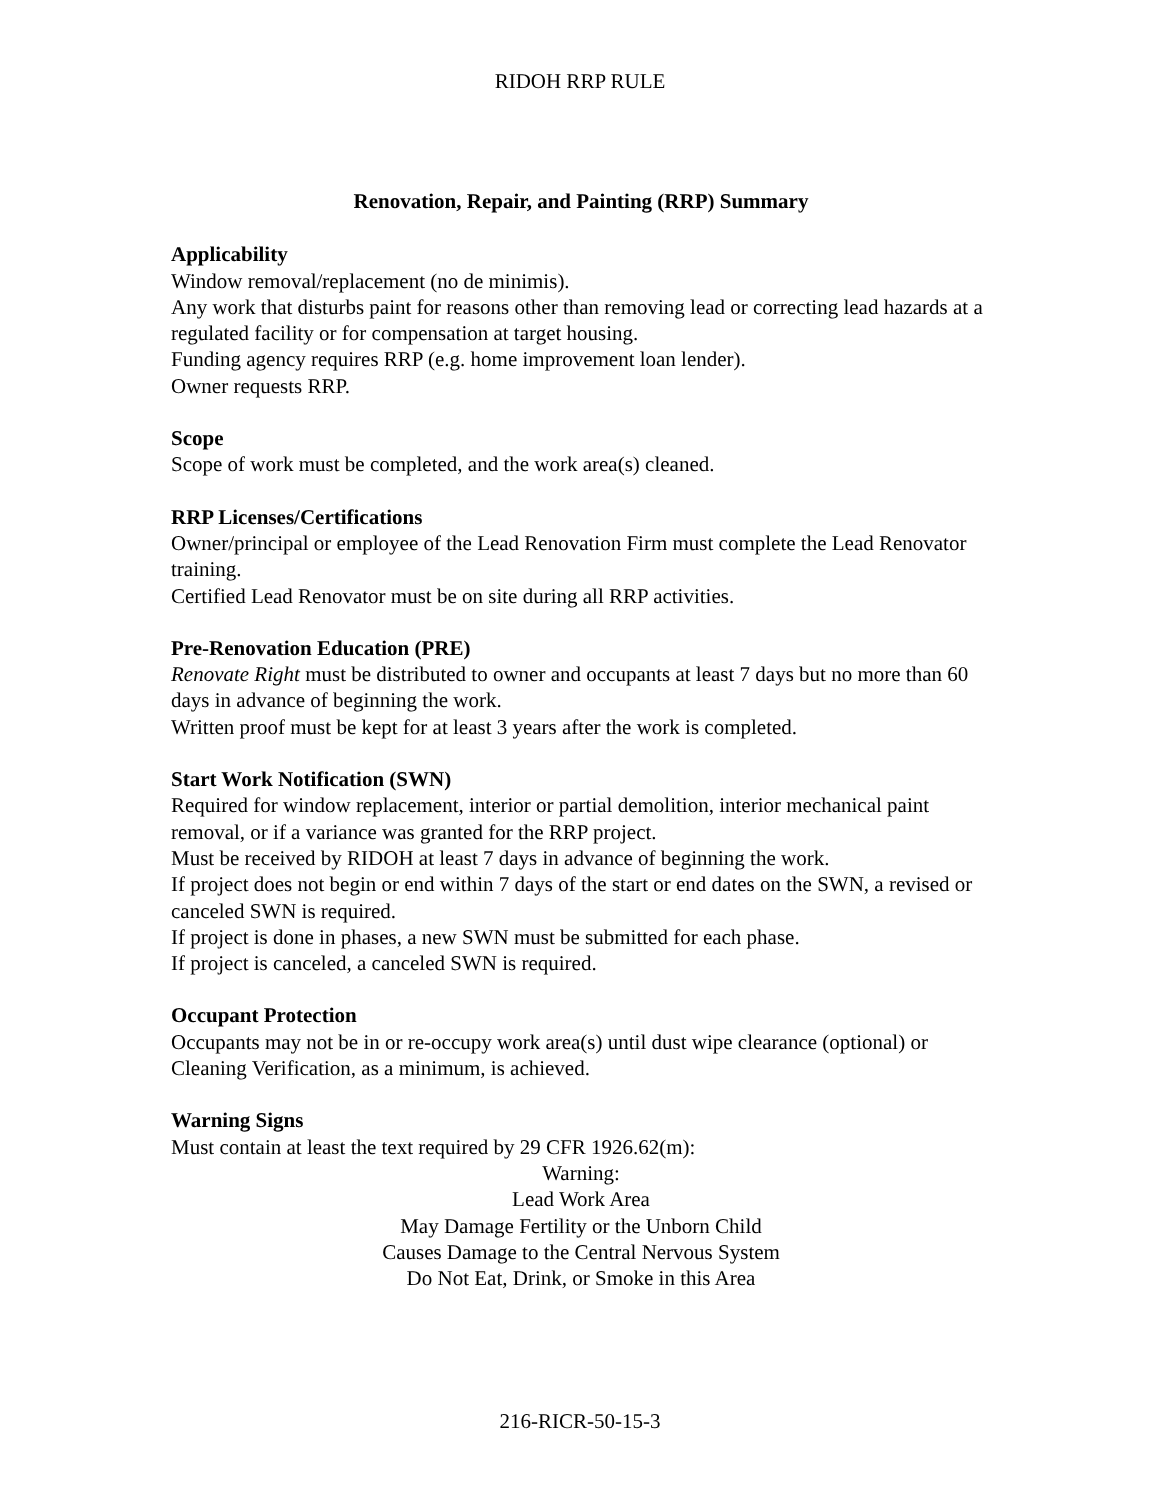RIDOH RRP RULE
Renovation, Repair, and Painting (RRP) Summary
Applicability
Window removal/replacement (no de minimis).
Any work that disturbs paint for reasons other than removing lead or correcting lead hazards at a regulated facility or for compensation at target housing.
Funding agency requires RRP (e.g. home improvement loan lender).
Owner requests RRP.
Scope
Scope of work must be completed, and the work area(s) cleaned.
RRP Licenses/Certifications
Owner/principal or employee of the Lead Renovation Firm must complete the Lead Renovator training.
Certified Lead Renovator must be on site during all RRP activities.
Pre-Renovation Education (PRE)
Renovate Right must be distributed to owner and occupants at least 7 days but no more than 60 days in advance of beginning the work.
Written proof must be kept for at least 3 years after the work is completed.
Start Work Notification (SWN)
Required for window replacement, interior or partial demolition, interior mechanical paint removal, or if a variance was granted for the RRP project.
Must be received by RIDOH at least 7 days in advance of beginning the work.
If project does not begin or end within 7 days of the start or end dates on the SWN, a revised or canceled SWN is required.
If project is done in phases, a new SWN must be submitted for each phase.
If project is canceled, a canceled SWN is required.
Occupant Protection
Occupants may not be in or re-occupy work area(s) until dust wipe clearance (optional) or Cleaning Verification, as a minimum, is achieved.
Warning Signs
Must contain at least the text required by 29 CFR 1926.62(m):
Warning:
Lead Work Area
May Damage Fertility or the Unborn Child
Causes Damage to the Central Nervous System
Do Not Eat, Drink, or Smoke in this Area
216-RICR-50-15-3